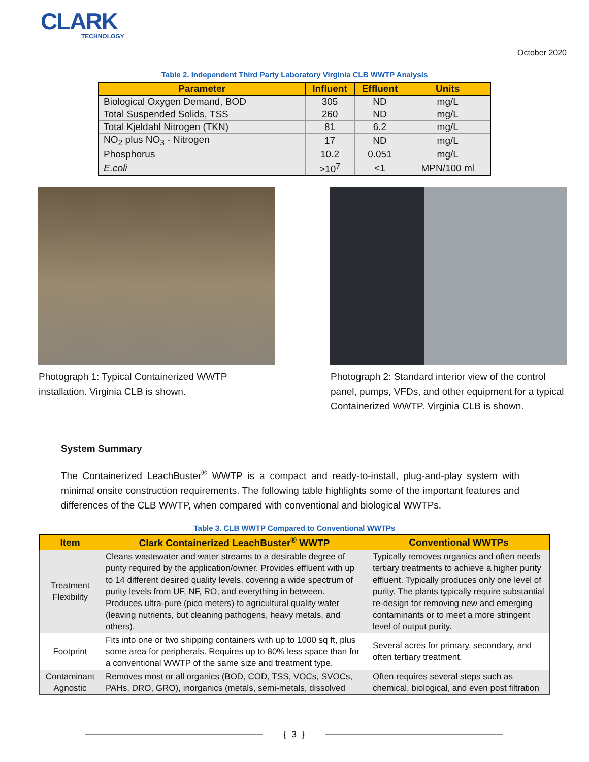CLARK
TECHNOLOGY
October 2020
Table 2. Independent Third Party Laboratory Virginia CLB WWTP Analysis
| Parameter | Influent | Effluent | Units |
| --- | --- | --- | --- |
| Biological Oxygen Demand, BOD | 305 | ND | mg/L |
| Total Suspended Solids, TSS | 260 | ND | mg/L |
| Total Kjeldahl Nitrogen (TKN) | 81 | 6.2 | mg/L |
| NO<sub>2</sub> plus NO<sub>3</sub> - Nitrogen | 17 | ND | mg/L |
| Phosphorus | 10.2 | 0.051 | mg/L |
| E.coli | >10<sup>7</sup> | <1 | MPN/100 ml |
Photograph 1: Typical Containerized WWTP installation. Virginia CLB is shown.
Photograph 2: Standard interior view of the control panel, pumps, VFDs, and other equipment for a typical Containerized WWTP. Virginia CLB is shown.
System Summary
The Containerized LeachBuster<sup>®</sup> WWTP is a compact and ready-to-install, plug-and-play system with minimal onsite construction requirements. The following table highlights some of the important features and differences of the CLB WWTP, when compared with conventional and biological WWTPs.
Table 3. CLB WWTP Compared to Conventional WWTPs
| Item | Clark Containerized LeachBuster<sup>®</sup> WWTP | Conventional WWTPs |
| --- | --- | --- |
| Treatment Flexibility | Cleans wastewater and water streams to a desirable degree of purity required by the application/owner. Provides effluent with up to 14 different desired quality levels, covering a wide spectrum of purity levels from UF, NF, RO, and everything in between. Produces ultra-pure (pico meters) to agricultural quality water (leaving nutrients, but cleaning pathogens, heavy metals, and others). | Typically removes organics and often needs tertiary treatments to achieve a higher purity effluent. Typically produces only one level of purity. The plants typically require substantial re-design for removing new and emerging contaminants or to meet a more stringent level of output purity. |
| Footprint | Fits into one or two shipping containers with up to 1000 sq ft, plus some area for peripherals. Requires up to 80% less space than for a conventional WWTP of the same size and treatment type. | Several acres for primary, secondary, and often tertiary treatment. |
| Contaminant Agnostic | Removes most or all organics (BOD, COD, TSS, VOCs, SVOCs, PAHs, DRO, GRO), inorganics (metals, semi-metals, dissolved | Often requires several steps such as chemical, biological, and even post filtration |
{ 3 }